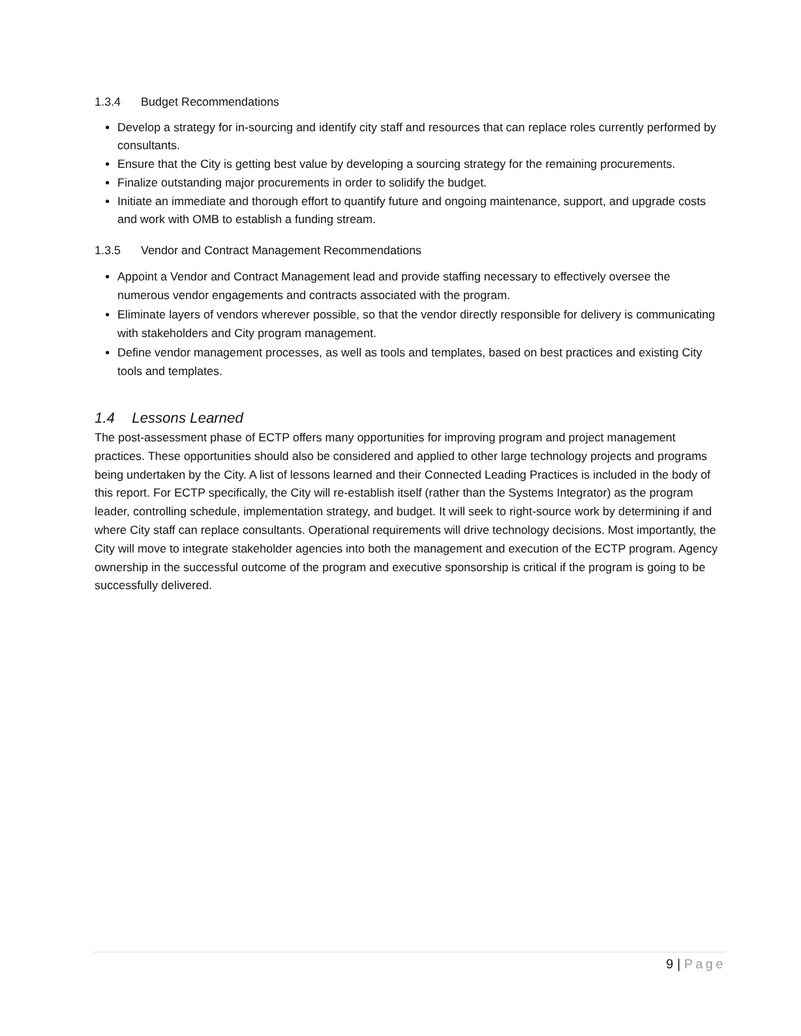1.3.4 Budget Recommendations
Develop a strategy for in-sourcing and identify city staff and resources that can replace roles currently performed by consultants.
Ensure that the City is getting best value by developing a sourcing strategy for the remaining procurements.
Finalize outstanding major procurements in order to solidify the budget.
Initiate an immediate and thorough effort to quantify future and ongoing maintenance, support, and upgrade costs and work with OMB to establish a funding stream.
1.3.5 Vendor and Contract Management Recommendations
Appoint a Vendor and Contract Management lead and provide staffing necessary to effectively oversee the numerous vendor engagements and contracts associated with the program.
Eliminate layers of vendors wherever possible, so that the vendor directly responsible for delivery is communicating with stakeholders and City program management.
Define vendor management processes, as well as tools and templates, based on best practices and existing City tools and templates.
1.4 Lessons Learned
The post-assessment phase of ECTP offers many opportunities for improving program and project management practices. These opportunities should also be considered and applied to other large technology projects and programs being undertaken by the City. A list of lessons learned and their Connected Leading Practices is included in the body of this report. For ECTP specifically, the City will re-establish itself (rather than the Systems Integrator) as the program leader, controlling schedule, implementation strategy, and budget. It will seek to right-source work by determining if and where City staff can replace consultants. Operational requirements will drive technology decisions. Most importantly, the City will move to integrate stakeholder agencies into both the management and execution of the ECTP program. Agency ownership in the successful outcome of the program and executive sponsorship is critical if the program is going to be successfully delivered.
9 | Page